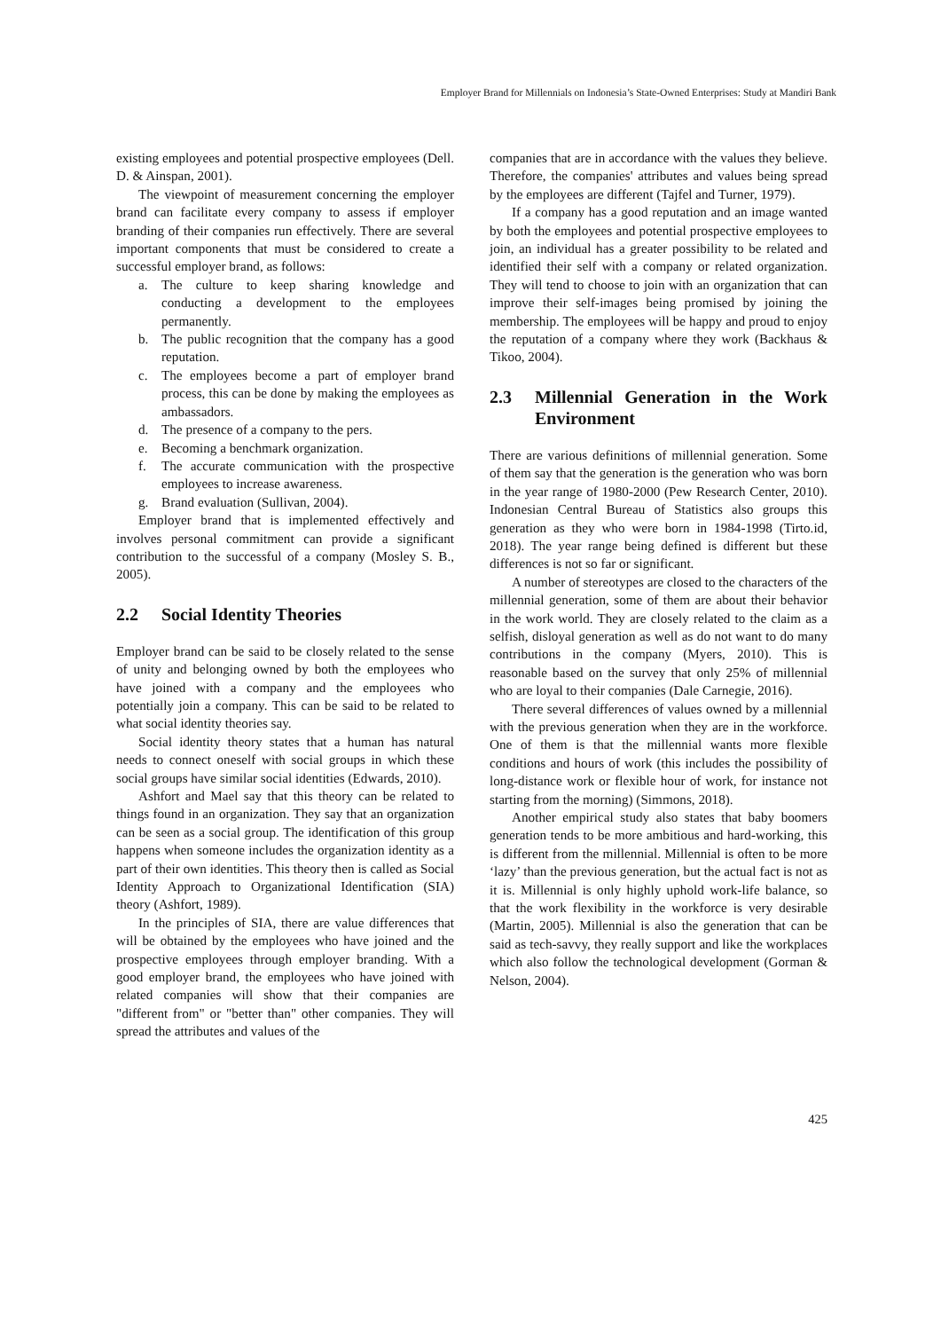Employer Brand for Millennials on Indonesia’s State-Owned Enterprises: Study at Mandiri Bank
existing employees and potential prospective employees (Dell. D. & Ainspan, 2001).
The viewpoint of measurement concerning the employer brand can facilitate every company to assess if employer branding of their companies run effectively. There are several important components that must be considered to create a successful employer brand, as follows:
a. The culture to keep sharing knowledge and conducting a development to the employees permanently.
b. The public recognition that the company has a good reputation.
c. The employees become a part of employer brand process, this can be done by making the employees as ambassadors.
d. The presence of a company to the pers.
e. Becoming a benchmark organization.
f. The accurate communication with the prospective employees to increase awareness.
g. Brand evaluation (Sullivan, 2004).
Employer brand that is implemented effectively and involves personal commitment can provide a significant contribution to the successful of a company (Mosley S. B., 2005).
2.2 Social Identity Theories
Employer brand can be said to be closely related to the sense of unity and belonging owned by both the employees who have joined with a company and the employees who potentially join a company. This can be said to be related to what social identity theories say.
Social identity theory states that a human has natural needs to connect oneself with social groups in which these social groups have similar social identities (Edwards, 2010).
Ashfort and Mael say that this theory can be related to things found in an organization. They say that an organization can be seen as a social group. The identification of this group happens when someone includes the organization identity as a part of their own identities. This theory then is called as Social Identity Approach to Organizational Identification (SIA) theory (Ashfort, 1989).
In the principles of SIA, there are value differences that will be obtained by the employees who have joined and the prospective employees through employer branding. With a good employer brand, the employees who have joined with related companies will show that their companies are "different from" or "better than" other companies. They will spread the attributes and values of the
companies that are in accordance with the values they believe. Therefore, the companies' attributes and values being spread by the employees are different (Tajfel and Turner, 1979).
If a company has a good reputation and an image wanted by both the employees and potential prospective employees to join, an individual has a greater possibility to be related and identified their self with a company or related organization. They will tend to choose to join with an organization that can improve their self-images being promised by joining the membership. The employees will be happy and proud to enjoy the reputation of a company where they work (Backhaus & Tikoo, 2004).
2.3 Millennial Generation in the Work Environment
There are various definitions of millennial generation. Some of them say that the generation is the generation who was born in the year range of 1980-2000 (Pew Research Center, 2010). Indonesian Central Bureau of Statistics also groups this generation as they who were born in 1984-1998 (Tirto.id, 2018). The year range being defined is different but these differences is not so far or significant.
A number of stereotypes are closed to the characters of the millennial generation, some of them are about their behavior in the work world. They are closely related to the claim as a selfish, disloyal generation as well as do not want to do many contributions in the company (Myers, 2010). This is reasonable based on the survey that only 25% of millennial who are loyal to their companies (Dale Carnegie, 2016).
There several differences of values owned by a millennial with the previous generation when they are in the workforce. One of them is that the millennial wants more flexible conditions and hours of work (this includes the possibility of long-distance work or flexible hour of work, for instance not starting from the morning) (Simmons, 2018).
Another empirical study also states that baby boomers generation tends to be more ambitious and hard-working, this is different from the millennial. Millennial is often to be more ‘lazy’ than the previous generation, but the actual fact is not as it is. Millennial is only highly uphold work-life balance, so that the work flexibility in the workforce is very desirable (Martin, 2005). Millennial is also the generation that can be said as tech-savvy, they really support and like the workplaces which also follow the technological development (Gorman & Nelson, 2004).
425